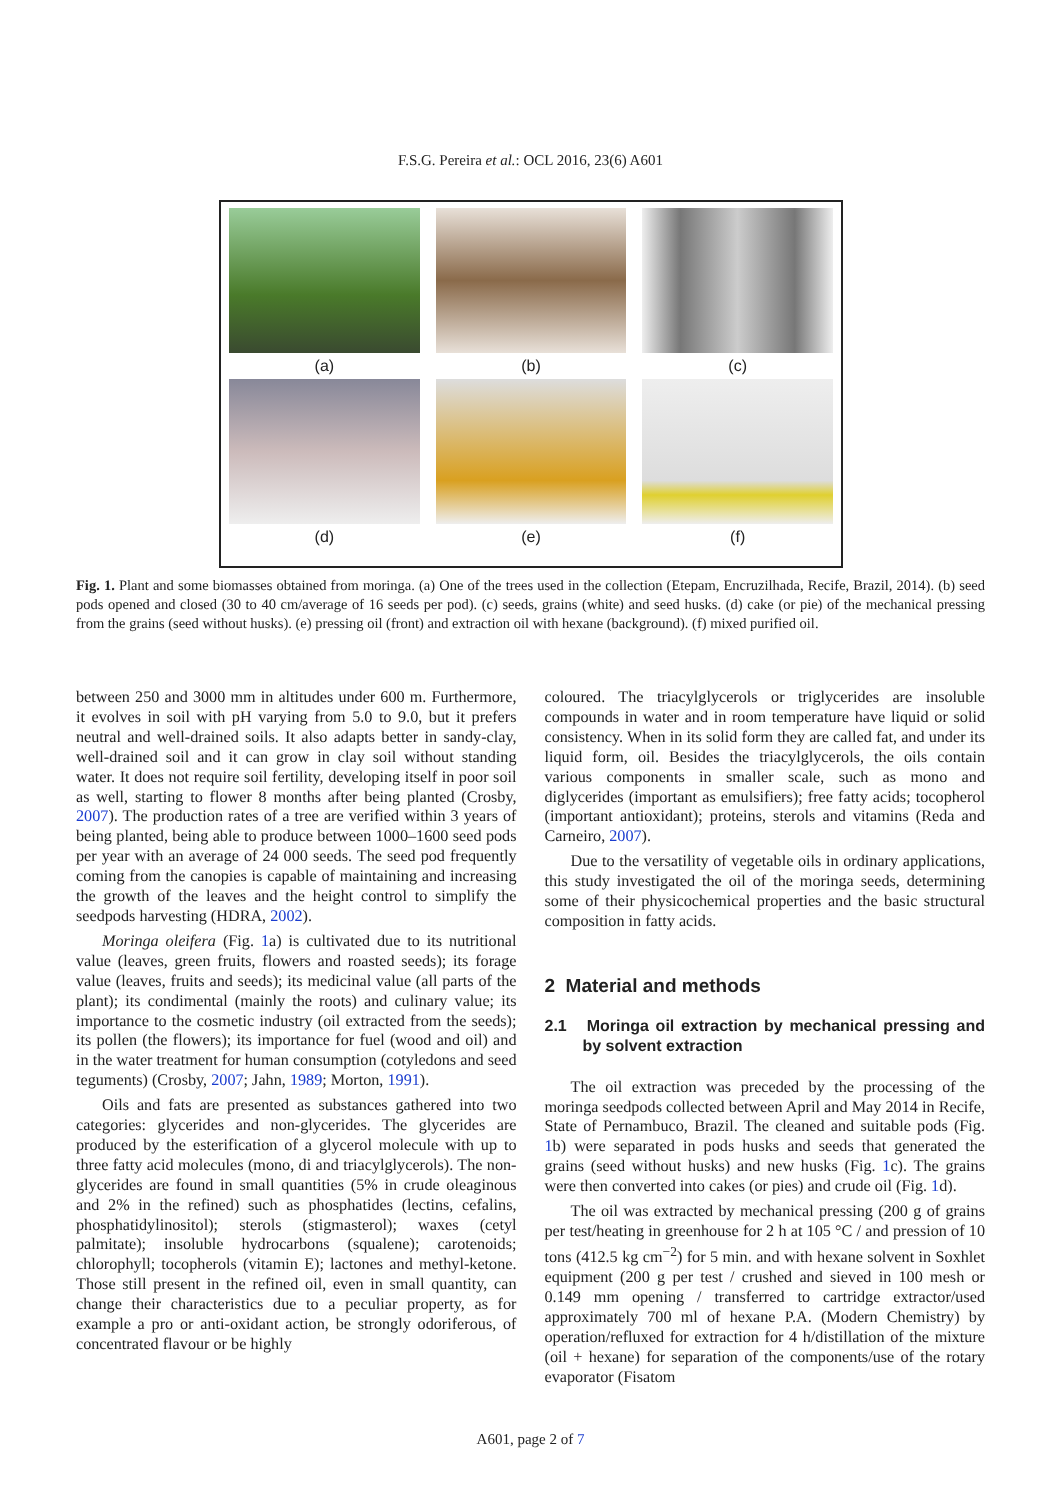F.S.G. Pereira et al.: OCL 2016, 23(6) A601
(a)
(b)
(c)
(d)
(e)
(f)
Fig. 1. Plant and some biomasses obtained from moringa. (a) One of the trees used in the collection (Etepam, Encruzilhada, Recife, Brazil, 2014). (b) seed pods opened and closed (30 to 40 cm/average of 16 seeds per pod). (c) seeds, grains (white) and seed husks. (d) cake (or pie) of the mechanical pressing from the grains (seed without husks). (e) pressing oil (front) and extraction oil with hexane (background). (f) mixed purified oil.
between 250 and 3000 mm in altitudes under 600 m. Furthermore, it evolves in soil with pH varying from 5.0 to 9.0, but it prefers neutral and well-drained soils. It also adapts better in sandy-clay, well-drained soil and it can grow in clay soil without standing water. It does not require soil fertility, developing itself in poor soil as well, starting to flower 8 months after being planted (Crosby, 2007). The production rates of a tree are verified within 3 years of being planted, being able to produce between 1000–1600 seed pods per year with an average of 24 000 seeds. The seed pod frequently coming from the canopies is capable of maintaining and increasing the growth of the leaves and the height control to simplify the seedpods harvesting (HDRA, 2002).
Moringa oleifera (Fig. 1a) is cultivated due to its nutritional value (leaves, green fruits, flowers and roasted seeds); its forage value (leaves, fruits and seeds); its medicinal value (all parts of the plant); its condimental (mainly the roots) and culinary value; its importance to the cosmetic industry (oil extracted from the seeds); its pollen (the flowers); its importance for fuel (wood and oil) and in the water treatment for human consumption (cotyledons and seed teguments) (Crosby, 2007; Jahn, 1989; Morton, 1991).
Oils and fats are presented as substances gathered into two categories: glycerides and non-glycerides. The glycerides are produced by the esterification of a glycerol molecule with up to three fatty acid molecules (mono, di and triacylglycerols). The non-glycerides are found in small quantities (5% in crude oleaginous and 2% in the refined) such as phosphatides (lectins, cefalins, phosphatidylinositol); sterols (stigmasterol); waxes (cetyl palmitate); insoluble hydrocarbons (squalene); carotenoids; chlorophyll; tocopherols (vitamin E); lactones and methyl-ketone. Those still present in the refined oil, even in small quantity, can change their characteristics due to a peculiar property, as for example a pro or anti-oxidant action, be strongly odoriferous, of concentrated flavour or be highly
coloured. The triacylglycerols or triglycerides are insoluble compounds in water and in room temperature have liquid or solid consistency. When in its solid form they are called fat, and under its liquid form, oil. Besides the triacylglycerols, the oils contain various components in smaller scale, such as mono and diglycerides (important as emulsifiers); free fatty acids; tocopherol (important antioxidant); proteins, sterols and vitamins (Reda and Carneiro, 2007).
Due to the versatility of vegetable oils in ordinary applications, this study investigated the oil of the moringa seeds, determining some of their physicochemical properties and the basic structural composition in fatty acids.
2 Material and methods
2.1 Moringa oil extraction by mechanical pressing and by solvent extraction
The oil extraction was preceded by the processing of the moringa seedpods collected between April and May 2014 in Recife, State of Pernambuco, Brazil. The cleaned and suitable pods (Fig. 1b) were separated in pods husks and seeds that generated the grains (seed without husks) and new husks (Fig. 1c). The grains were then converted into cakes (or pies) and crude oil (Fig. 1d).
The oil was extracted by mechanical pressing (200 g of grains per test/heating in greenhouse for 2 h at 105 °C / and pression of 10 tons (412.5 kg cm<sup>−2</sup>) for 5 min. and with hexane solvent in Soxhlet equipment (200 g per test / crushed and sieved in 100 mesh or 0.149 mm opening / transferred to cartridge extractor/used approximately 700 ml of hexane P.A. (Modern Chemistry) by operation/refluxed for extraction for 4 h/distillation of the mixture (oil + hexane) for separation of the components/use of the rotary evaporator (Fisatom
A601, page 2 of 7